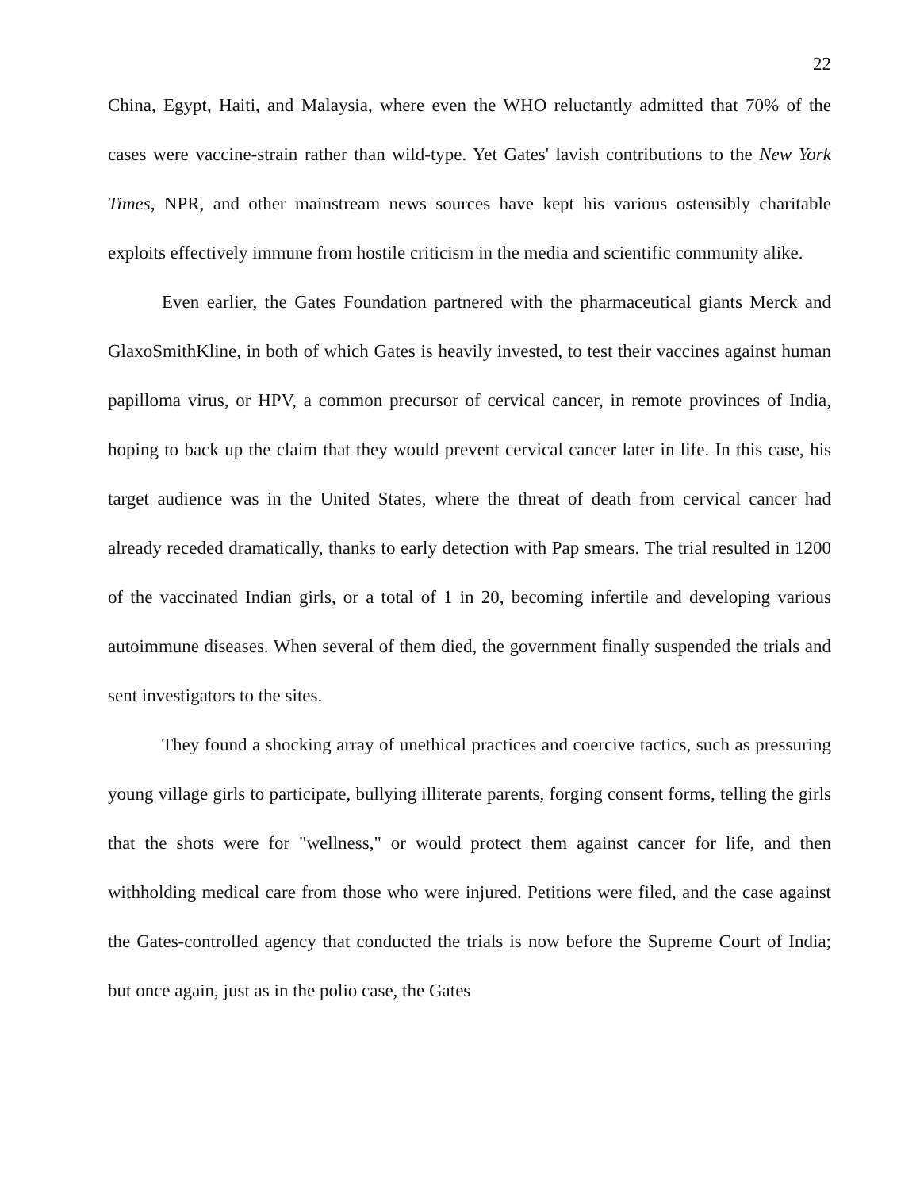22
China, Egypt, Haiti, and Malaysia, where even the WHO reluctantly admitted that 70% of the cases were vaccine-strain rather than wild-type. Yet Gates' lavish contributions to the New York Times, NPR, and other mainstream news sources have kept his various ostensibly charitable exploits effectively immune from hostile criticism in the media and scientific community alike.
Even earlier, the Gates Foundation partnered with the pharmaceutical giants Merck and GlaxoSmithKline, in both of which Gates is heavily invested, to test their vaccines against human papilloma virus, or HPV, a common precursor of cervical cancer, in remote provinces of India, hoping to back up the claim that they would prevent cervical cancer later in life. In this case, his target audience was in the United States, where the threat of death from cervical cancer had already receded dramatically, thanks to early detection with Pap smears. The trial resulted in 1200 of the vaccinated Indian girls, or a total of 1 in 20, becoming infertile and developing various autoimmune diseases. When several of them died, the government finally suspended the trials and sent investigators to the sites.
They found a shocking array of unethical practices and coercive tactics, such as pressuring young village girls to participate, bullying illiterate parents, forging consent forms, telling the girls that the shots were for "wellness," or would protect them against cancer for life, and then withholding medical care from those who were injured. Petitions were filed, and the case against the Gates-controlled agency that conducted the trials is now before the Supreme Court of India; but once again, just as in the polio case, the Gates